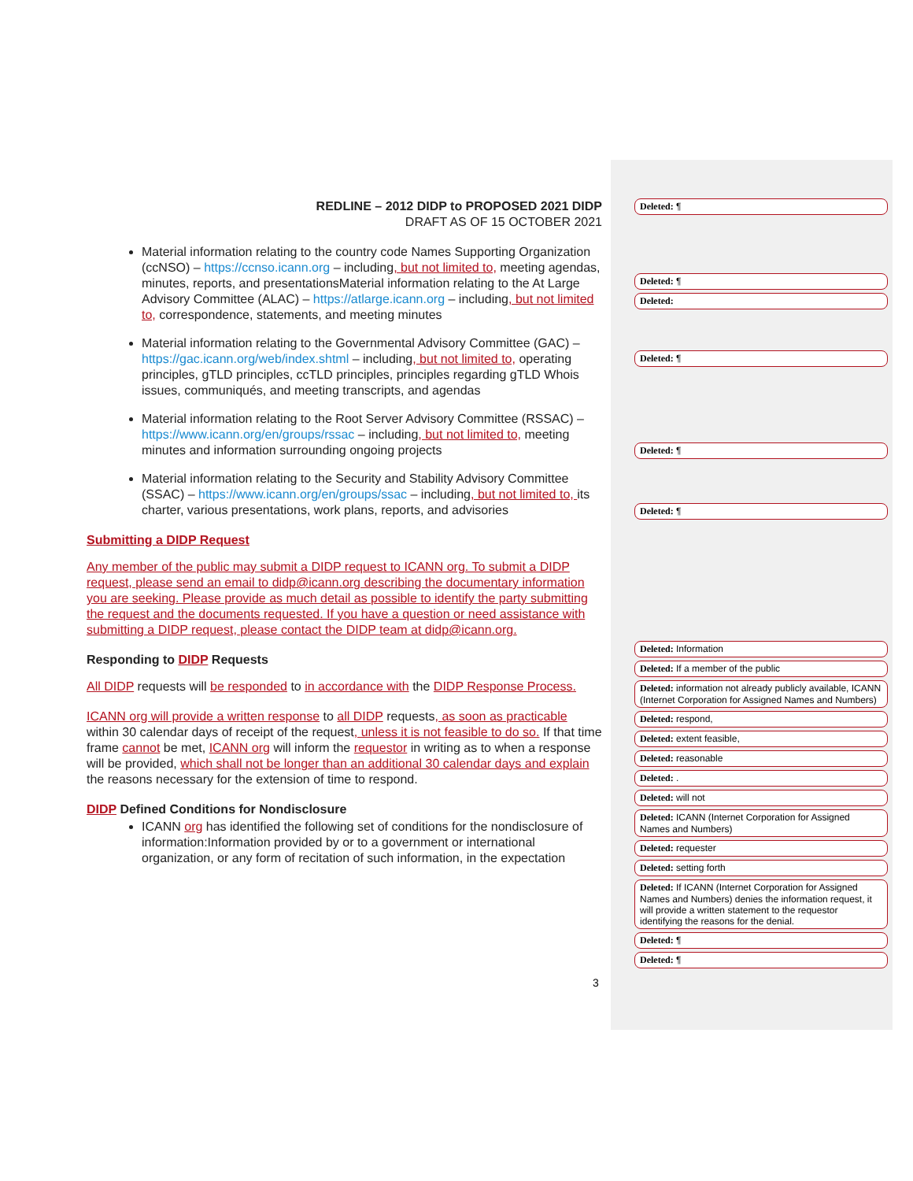REDLINE – 2012 DIDP to PROPOSED 2021 DIDP
DRAFT AS OF 15 OCTOBER 2021
Material information relating to the country code Names Supporting Organization (ccNSO) – https://ccnso.icann.org – including, but not limited to, meeting agendas, minutes, reports, and presentationsMaterial information relating to the At Large Advisory Committee (ALAC) – https://atlarge.icann.org – including, but not limited to, correspondence, statements, and meeting minutes
Material information relating to the Governmental Advisory Committee (GAC) – https://gac.icann.org/web/index.shtml – including, but not limited to, operating principles, gTLD principles, ccTLD principles, principles regarding gTLD Whois issues, communiqués, and meeting transcripts, and agendas
Material information relating to the Root Server Advisory Committee (RSSAC) – https://www.icann.org/en/groups/rssac – including, but not limited to, meeting minutes and information surrounding ongoing projects
Material information relating to the Security and Stability Advisory Committee (SSAC) – https://www.icann.org/en/groups/ssac – including, but not limited to, its charter, various presentations, work plans, reports, and advisories
Submitting a DIDP Request
Any member of the public may submit a DIDP request to ICANN org. To submit a DIDP request, please send an email to didp@icann.org describing the documentary information you are seeking. Please provide as much detail as possible to identify the party submitting the request and the documents requested. If you have a question or need assistance with submitting a DIDP request, please contact the DIDP team at didp@icann.org.
Responding to DIDP Requests
All DIDP requests will be responded to in accordance with the DIDP Response Process.
ICANN org will provide a written response to all DIDP requests, as soon as practicable within 30 calendar days of receipt of the request, unless it is not feasible to do so. If that time frame cannot be met, ICANN org will inform the requestor in writing as to when a response will be provided, which shall not be longer than an additional 30 calendar days and explain the reasons necessary for the extension of time to respond.
DIDP Defined Conditions for Nondisclosure
ICANN org has identified the following set of conditions for the nondisclosure of information:Information provided by or to a government or international organization, or any form of recitation of such information, in the expectation
Deleted: ¶
Deleted: ¶
Deleted:
Deleted: ¶
Deleted: ¶
Deleted: ¶
Deleted: Information
Deleted: If a member of the public
Deleted: information not already publicly available, ICANN (Internet Corporation for Assigned Names and Numbers)
Deleted: respond,
Deleted: extent feasible,
Deleted: reasonable
Deleted: .
Deleted: will not
Deleted: ICANN (Internet Corporation for Assigned Names and Numbers)
Deleted: requester
Deleted: setting forth
Deleted: If ICANN (Internet Corporation for Assigned Names and Numbers) denies the information request, it will provide a written statement to the requestor identifying the reasons for the denial.
Deleted: ¶
Deleted: ¶
3